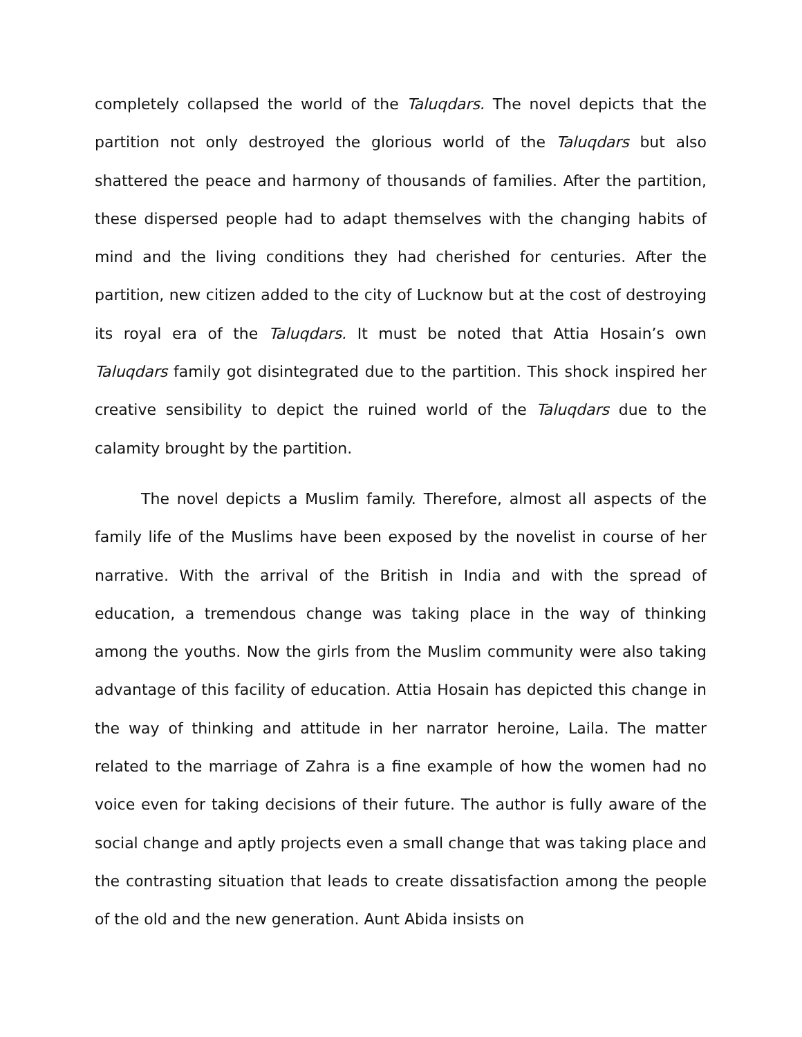completely collapsed the world of the Taluqdars. The novel depicts that the partition not only destroyed the glorious world of the Taluqdars but also shattered the peace and harmony of thousands of families. After the partition, these dispersed people had to adapt themselves with the changing habits of mind and the living conditions they had cherished for centuries. After the partition, new citizen added to the city of Lucknow but at the cost of destroying its royal era of the Taluqdars. It must be noted that Attia Hosain’s own Taluqdars family got disintegrated due to the partition. This shock inspired her creative sensibility to depict the ruined world of the Taluqdars due to the calamity brought by the partition.
The novel depicts a Muslim family. Therefore, almost all aspects of the family life of the Muslims have been exposed by the novelist in course of her narrative. With the arrival of the British in India and with the spread of education, a tremendous change was taking place in the way of thinking among the youths. Now the girls from the Muslim community were also taking advantage of this facility of education. Attia Hosain has depicted this change in the way of thinking and attitude in her narrator heroine, Laila. The matter related to the marriage of Zahra is a fine example of how the women had no voice even for taking decisions of their future. The author is fully aware of the social change and aptly projects even a small change that was taking place and the contrasting situation that leads to create dissatisfaction among the people of the old and the new generation. Aunt Abida insists on